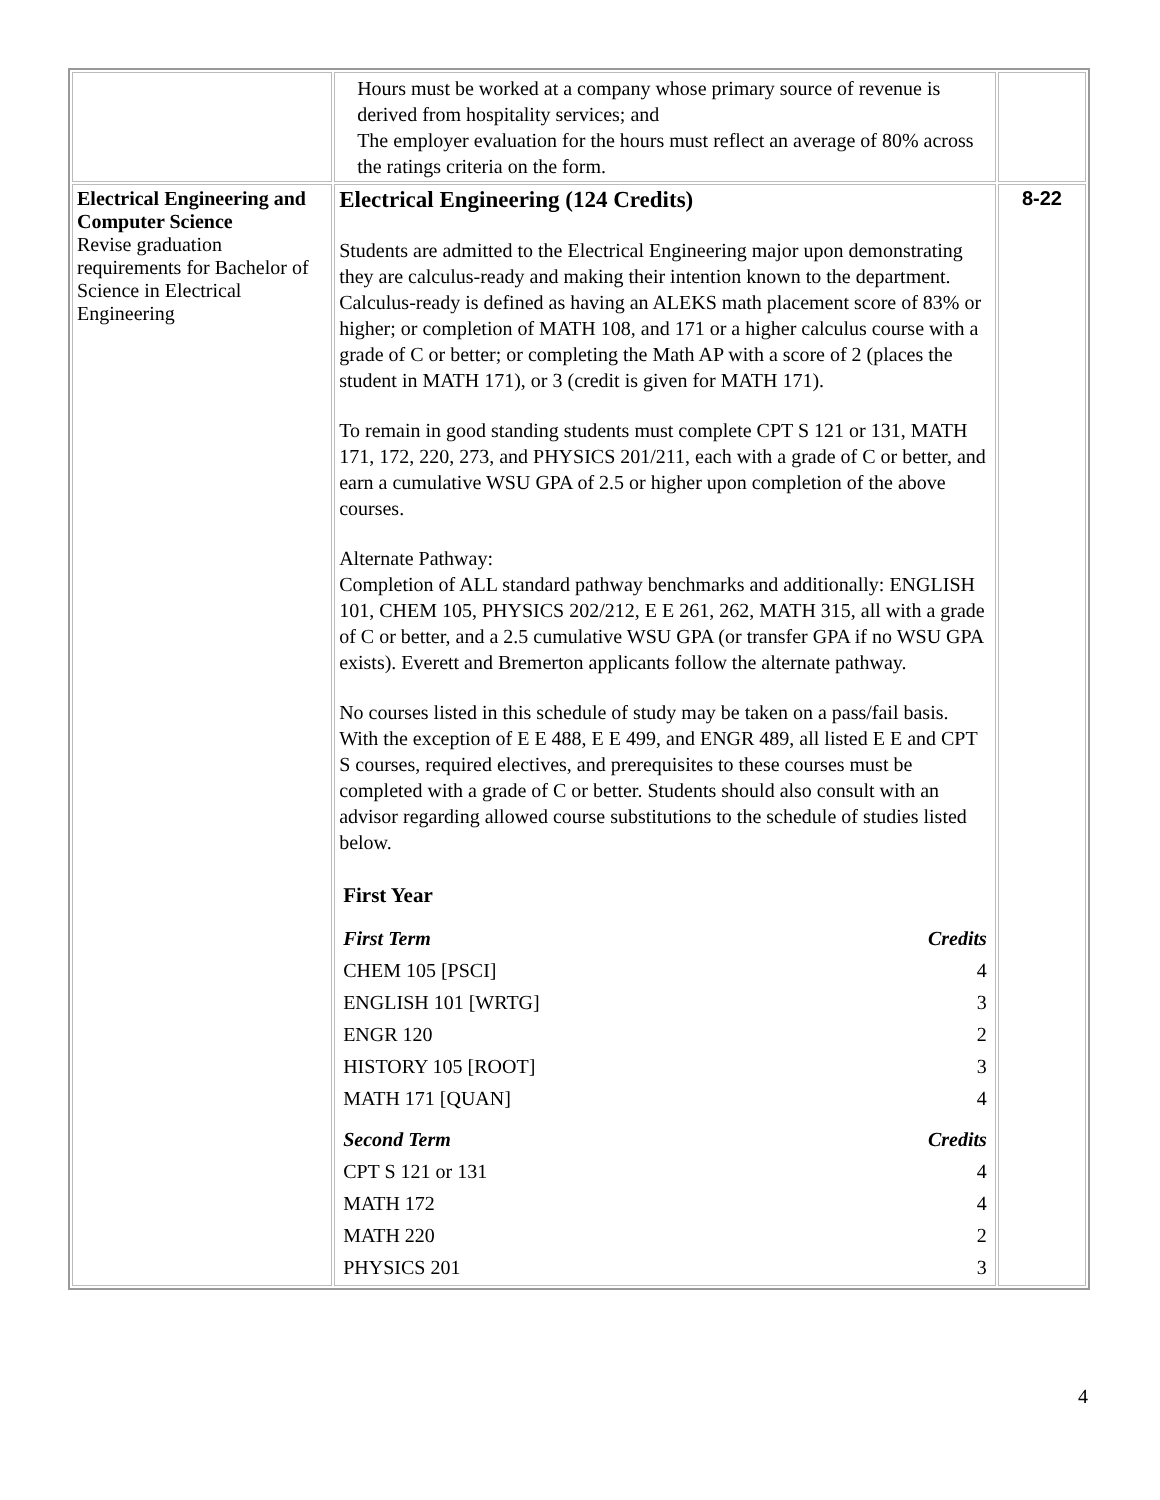| | Hours must be worked at a company whose primary source of revenue is derived from hospitality services; and The employer evaluation for the hours must reflect an average of 80% across the ratings criteria on the form. | |
| Electrical Engineering and Computer Science Revise graduation requirements for Bachelor of Science in Electrical Engineering | Electrical Engineering (124 Credits) Students are admitted to the Electrical Engineering major upon demonstrating they are calculus-ready and making their intention known to the department. Calculus-ready is defined as having an ALEKS math placement score of 83% or higher; or completion of MATH 108, and 171 or a higher calculus course with a grade of C or better; or completing the Math AP with a score of 2 (places the student in MATH 171), or 3 (credit is given for MATH 171). To remain in good standing students must complete CPT S 121 or 131, MATH 171, 172, 220, 273, and PHYSICS 201/211, each with a grade of C or better, and earn a cumulative WSU GPA of 2.5 or higher upon completion of the above courses. Alternate Pathway: Completion of ALL standard pathway benchmarks and additionally: ENGLISH 101, CHEM 105, PHYSICS 202/212, E E 261, 262, MATH 315, all with a grade of C or better, and a 2.5 cumulative WSU GPA (or transfer GPA if no WSU GPA exists). Everett and Bremerton applicants follow the alternate pathway. No courses listed in this schedule of study may be taken on a pass/fail basis. With the exception of E E 488, E E 499, and ENGR 489, all listed E E and CPT S courses, required electives, and prerequisites to these courses must be completed with a grade of C or better. Students should also consult with an advisor regarding allowed course substitutions to the schedule of studies listed below. / First Year / / / First Term / Credits / / CHEM 105 [PSCI] / 4 / / ENGLISH 101 [WRTG] / 3 / / ENGR 120 / 2 / / HISTORY 105 [ROOT] / 3 / / MATH 171 [QUAN] / 4 / / Second Term / Credits / / CPT S 121 or 131 / 4 / / MATH 172 / 4 / / MATH 220 / 2 / / PHYSICS 201 / 3 / | 8-22 |
4